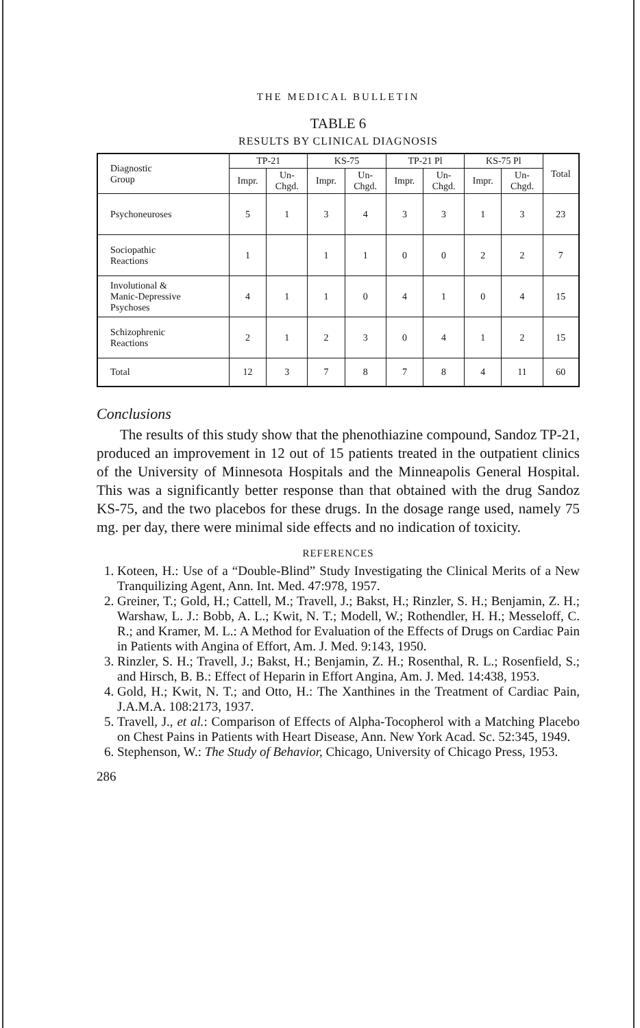THE MEDICAL BULLETIN
TABLE 6
RESULTS BY CLINICAL DIAGNOSIS
| Diagnostic Group | TP-21 | | KS-75 | | TP-21 Pl | | KS-75 Pl | | Total |
| --- | --- | --- | --- | --- | --- | --- | --- | --- | --- |
| | Impr. | Un- Chgd. | Impr. | Un- Chgd. | Impr. | Un- Chgd. | Impr. | Un- Chgd. | |
| Psychoneuroses | 5 | 1 | 3 | 4 | 3 | 3 | 1 | 3 | 23 |
| Sociopathic Reactions | 1 | | 1 | 1 | 0 | 0 | 2 | 2 | 7 |
| Involutional & Manic-Depressive Psychoses | 4 | 1 | 1 | 0 | 4 | 1 | 0 | 4 | 15 |
| Schizophrenic Reactions | 2 | 1 | 2 | 3 | 0 | 4 | 1 | 2 | 15 |
| Total | 12 | 3 | 7 | 8 | 7 | 8 | 4 | 11 | 60 |
Conclusions
The results of this study show that the phenothiazine compound, Sandoz TP-21, produced an improvement in 12 out of 15 patients treated in the outpatient clinics of the University of Minnesota Hospitals and the Minneapolis General Hospital. This was a significantly better response than that obtained with the drug Sandoz KS-75, and the two placebos for these drugs. In the dosage range used, namely 75 mg. per day, there were minimal side effects and no indication of toxicity.
REFERENCES
1. Koteen, H.: Use of a “Double-Blind” Study Investigating the Clinical Merits of a New Tranquilizing Agent, Ann. Int. Med. 47:978, 1957.
2. Greiner, T.; Gold, H.; Cattell, M.; Travell, J.; Bakst, H.; Rinzler, S. H.; Benjamin, Z. H.; Warshaw, L. J.: Bobb, A. L.; Kwit, N. T.; Modell, W.; Rothendler, H. H.; Messeloff, C. R.; and Kramer, M. L.: A Method for Evaluation of the Effects of Drugs on Cardiac Pain in Patients with Angina of Effort, Am. J. Med. 9:143, 1950.
3. Rinzler, S. H.; Travell, J.; Bakst, H.; Benjamin, Z. H.; Rosenthal, R. L.; Rosenfield, S.; and Hirsch, B. B.: Effect of Heparin in Effort Angina, Am. J. Med. 14:438, 1953.
4. Gold, H.; Kwit, N. T.; and Otto, H.: The Xanthines in the Treatment of Cardiac Pain, J.A.M.A. 108:2173, 1937.
5. Travell, J., et al.: Comparison of Effects of Alpha-Tocopherol with a Matching Placebo on Chest Pains in Patients with Heart Disease, Ann. New York Acad. Sc. 52:345, 1949.
6. Stephenson, W.: The Study of Behavior, Chicago, University of Chicago Press, 1953.
286